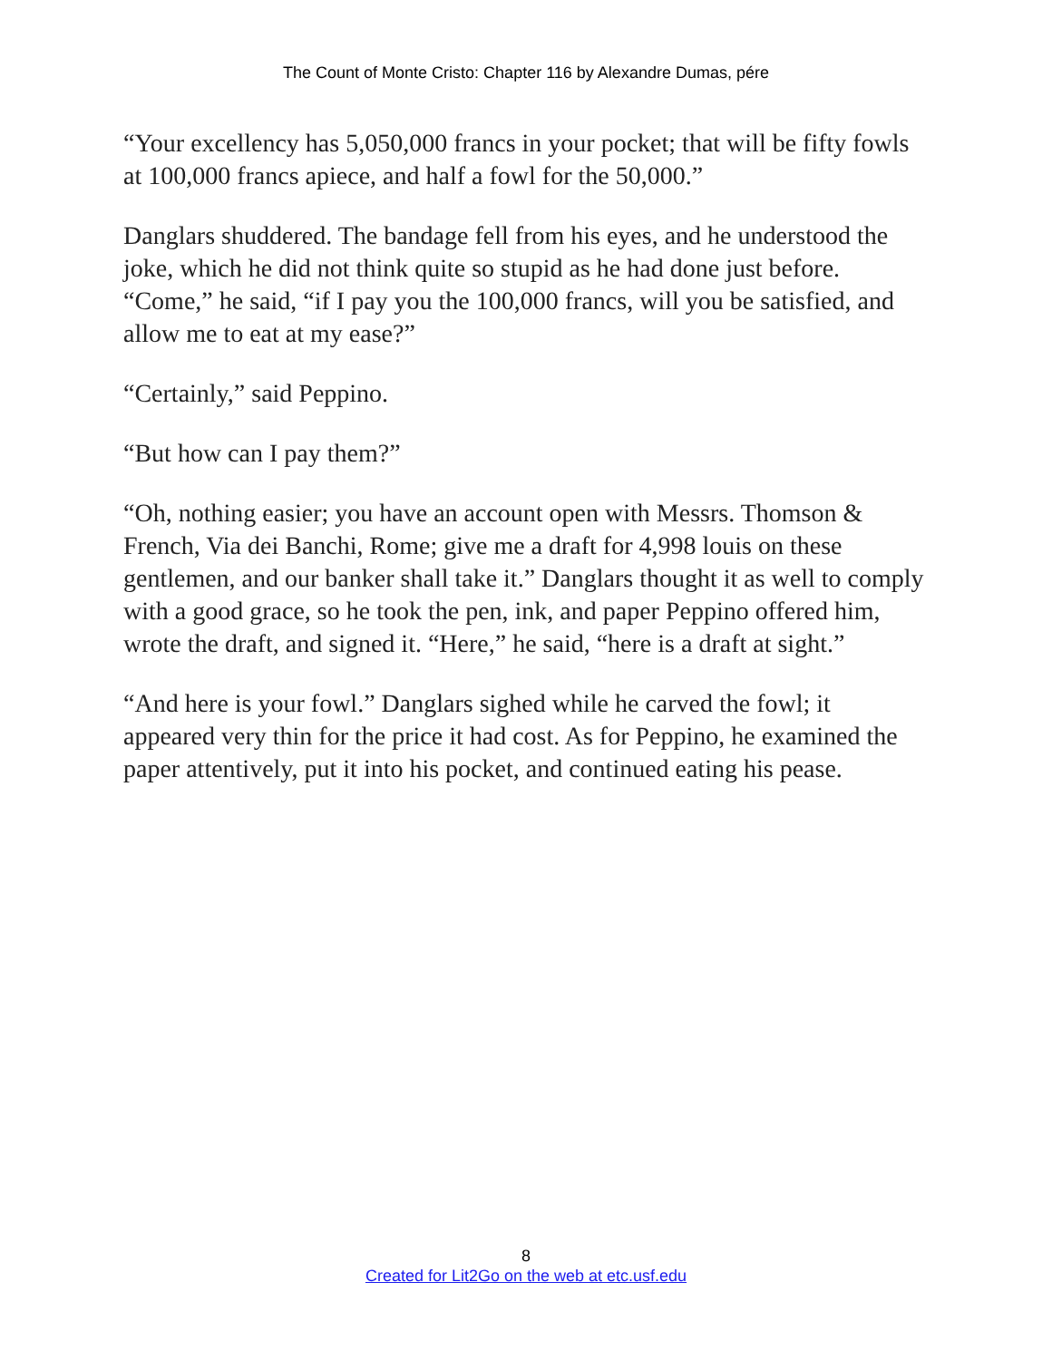The Count of Monte Cristo: Chapter 116 by Alexandre Dumas, pére
“Your excellency has 5,050,000 francs in your pocket; that will be fifty fowls at 100,000 francs apiece, and half a fowl for the 50,000.”
Danglars shuddered. The bandage fell from his eyes, and he understood the joke, which he did not think quite so stupid as he had done just before. “Come,” he said, “if I pay you the 100,000 francs, will you be satisfied, and allow me to eat at my ease?”
“Certainly,” said Peppino.
“But how can I pay them?”
“Oh, nothing easier; you have an account open with Messrs. Thomson & French, Via dei Banchi, Rome; give me a draft for 4,998 louis on these gentlemen, and our banker shall take it.” Danglars thought it as well to comply with a good grace, so he took the pen, ink, and paper Peppino offered him, wrote the draft, and signed it. “Here,” he said, “here is a draft at sight.”
“And here is your fowl.” Danglars sighed while he carved the fowl; it appeared very thin for the price it had cost. As for Peppino, he examined the paper attentively, put it into his pocket, and continued eating his pease.
8
Created for Lit2Go on the web at etc.usf.edu